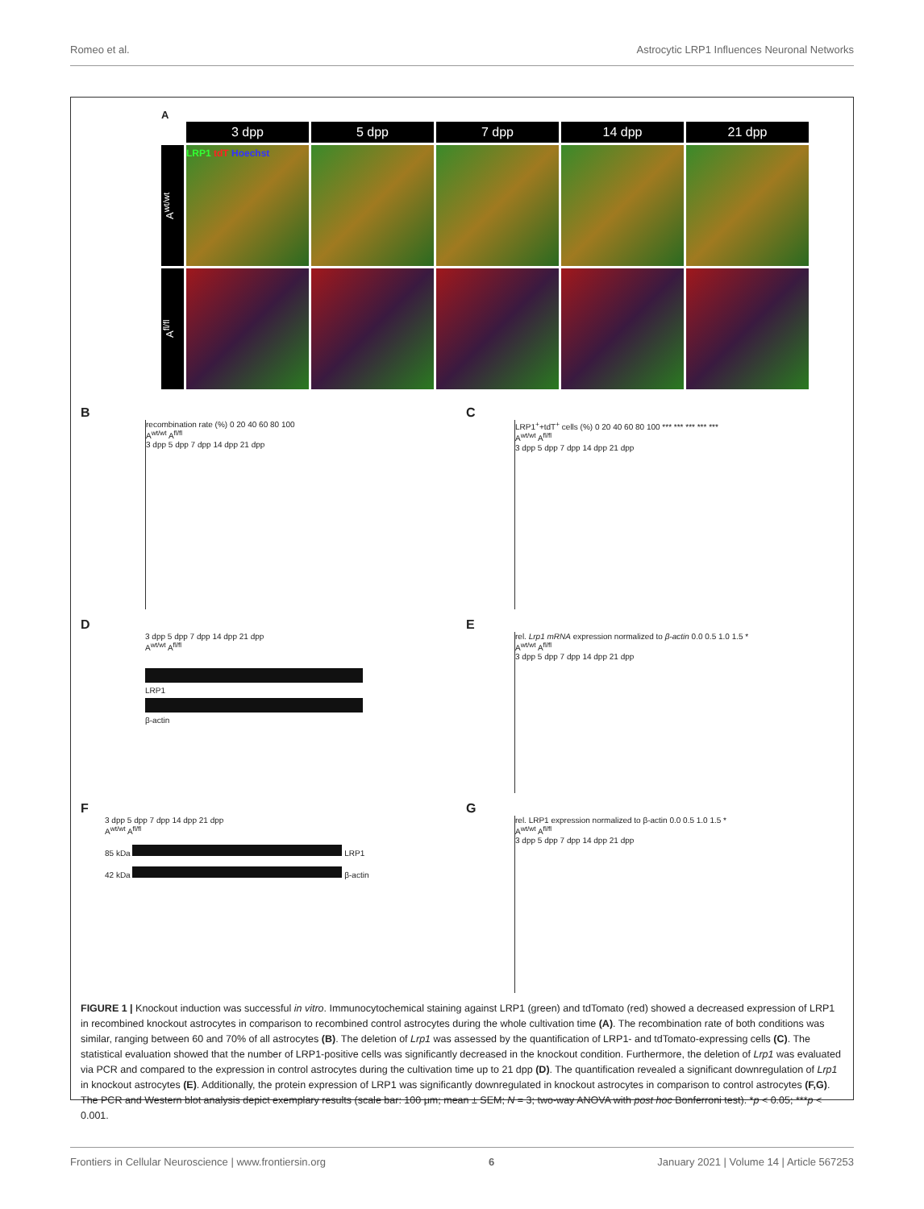Romeo et al. Astrocytic LRP1 Influences Neuronal Networks
A
3 dpp
5 dpp
7 dpp
14 dpp
21 dpp
A<sup>wt/wt</sup>
LRP1 tdT Hoechst
A<sup>fl/fl</sup>
B
recombination rate (%) 0 20 40 60 80 100
A<sup>wt/wt</sup> A<sup>fl/fl</sup>
3 dpp 5 dpp 7 dpp 14 dpp 21 dpp
C
LRP1<sup>+</sup>+tdT<sup>+</sup> cells (%) 0 20 40 60 80 100 *** *** *** *** ***
A<sup>wt/wt</sup> A<sup>fl/fl</sup>
3 dpp 5 dpp 7 dpp 14 dpp 21 dpp
D
3 dpp 5 dpp 7 dpp 14 dpp 21 dpp
A<sup>wt/wt</sup> A<sup>fl/fl</sup>
LRP1
β-actin
E
rel. Lrp1 mRNA expression normalized to β-actin 0.0 0.5 1.0 1.5 *
A<sup>wt/wt</sup> A<sup>fl/fl</sup>
3 dpp 5 dpp 7 dpp 14 dpp 21 dpp
F
3 dpp 5 dpp 7 dpp 14 dpp 21 dpp
A<sup>wt/wt</sup> A<sup>fl/fl</sup>
85 kDa LRP1
42 kDa β-actin
G
rel. LRP1 expression normalized to β-actin 0.0 0.5 1.0 1.5 *
A<sup>wt/wt</sup> A<sup>fl/fl</sup>
3 dpp 5 dpp 7 dpp 14 dpp 21 dpp
FIGURE 1 | Knockout induction was successful in vitro. Immunocytochemical staining against LRP1 (green) and tdTomato (red) showed a decreased expression of LRP1 in recombined knockout astrocytes in comparison to recombined control astrocytes during the whole cultivation time (A). The recombination rate of both conditions was similar, ranging between 60 and 70% of all astrocytes (B). The deletion of Lrp1 was assessed by the quantification of LRP1- and tdTomato-expressing cells (C). The statistical evaluation showed that the number of LRP1-positive cells was significantly decreased in the knockout condition. Furthermore, the deletion of Lrp1 was evaluated via PCR and compared to the expression in control astrocytes during the cultivation time up to 21 dpp (D). The quantification revealed a significant downregulation of Lrp1 in knockout astrocytes (E). Additionally, the protein expression of LRP1 was significantly downregulated in knockout astrocytes in comparison to control astrocytes (F,G). The PCR and Western blot analysis depict exemplary results (scale bar: 100 μm; mean ± SEM; N = 3; two-way ANOVA with post hoc Bonferroni test). *p < 0.05; ***p < 0.001.
Frontiers in Cellular Neuroscience | www.frontiersin.org 6 January 2021 | Volume 14 | Article 567253